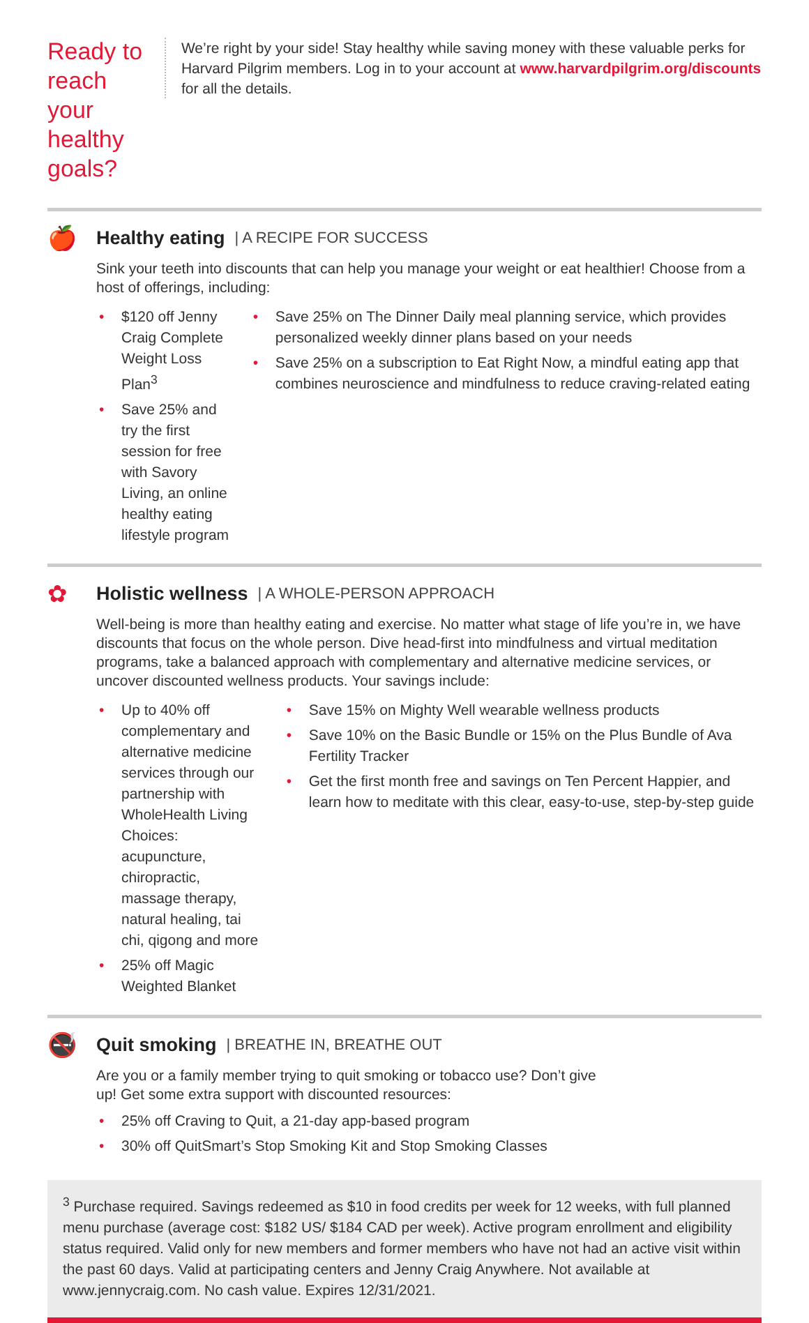Ready to reach your healthy goals?
We’re right by your side! Stay healthy while saving money with these valuable perks for Harvard Pilgrim members. Log in to your account at www.harvardpilgrim.org/discounts for all the details.
🍎
Healthy eating | A RECIPE FOR SUCCESS
Sink your teeth into discounts that can help you manage your weight or eat healthier! Choose from a host of offerings, including:
• $120 off Jenny Craig Complete Weight Loss Plan<sup>3</sup>
• Save 25% and try the first session for free with Savory Living, an online healthy eating lifestyle program
• Save 25% on The Dinner Daily meal planning service, which provides personalized weekly dinner plans based on your needs
• Save 25% on a subscription to Eat Right Now, a mindful eating app that combines neuroscience and mindfulness to reduce craving-related eating
✿
Holistic wellness | A WHOLE-PERSON APPROACH
Well-being is more than healthy eating and exercise. No matter what stage of life you’re in, we have discounts that focus on the whole person. Dive head-first into mindfulness and virtual meditation programs, take a balanced approach with complementary and alternative medicine services, or uncover discounted wellness products. Your savings include:
• Up to 40% off complementary and alternative medicine services through our partnership with WholeHealth Living Choices: acupuncture, chiropractic, massage therapy, natural healing, tai chi, qigong and more
• 25% off Magic Weighted Blanket
• Save 15% on Mighty Well wearable wellness products
• Save 10% on the Basic Bundle or 15% on the Plus Bundle of Ava Fertility Tracker
• Get the first month free and savings on Ten Percent Happier, and learn how to meditate with this clear, easy-to-use, step-by-step guide
🚭
Quit smoking | BREATHE IN, BREATHE OUT
Are you or a family member trying to quit smoking or tobacco use? Don’t give up! Get some extra support with discounted resources:
• 25% off Craving to Quit, a 21-day app-based program
• 30% off QuitSmart’s Stop Smoking Kit and Stop Smoking Classes
<sup>3</sup> Purchase required. Savings redeemed as $10 in food credits per week for 12 weeks, with full planned menu purchase (average cost: $182 US/ $184 CAD per week). Active program enrollment and eligibility status required. Valid only for new members and former members who have not had an active visit within the past 60 days. Valid at participating centers and Jenny Craig Anywhere. Not available at www.jennycraig.com. No cash value. Expires 12/31/2021.